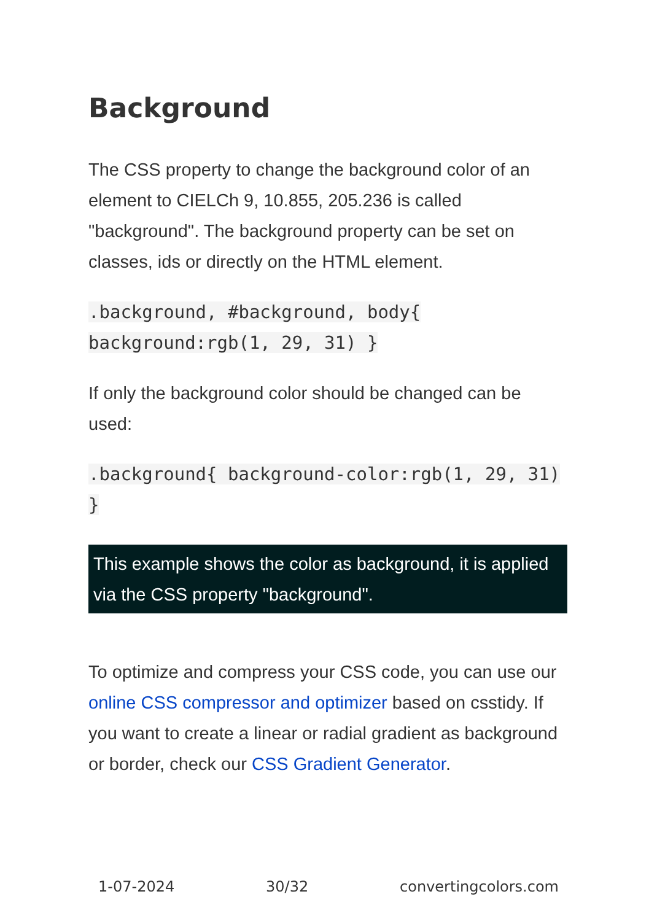Background
The CSS property to change the background color of an element to CIELCh 9, 10.855, 205.236 is called "background". The background property can be set on classes, ids or directly on the HTML element.
.background, #background, body{ background:rgb(1, 29, 31) }
If only the background color should be changed can be used:
.background{ background-color:rgb(1, 29, 31) }
This example shows the color as background, it is applied via the CSS property "background".
To optimize and compress your CSS code, you can use our online CSS compressor and optimizer based on csstidy. If you want to create a linear or radial gradient as background or border, check our CSS Gradient Generator.
1-07-2024 30/32 convertingcolors.com